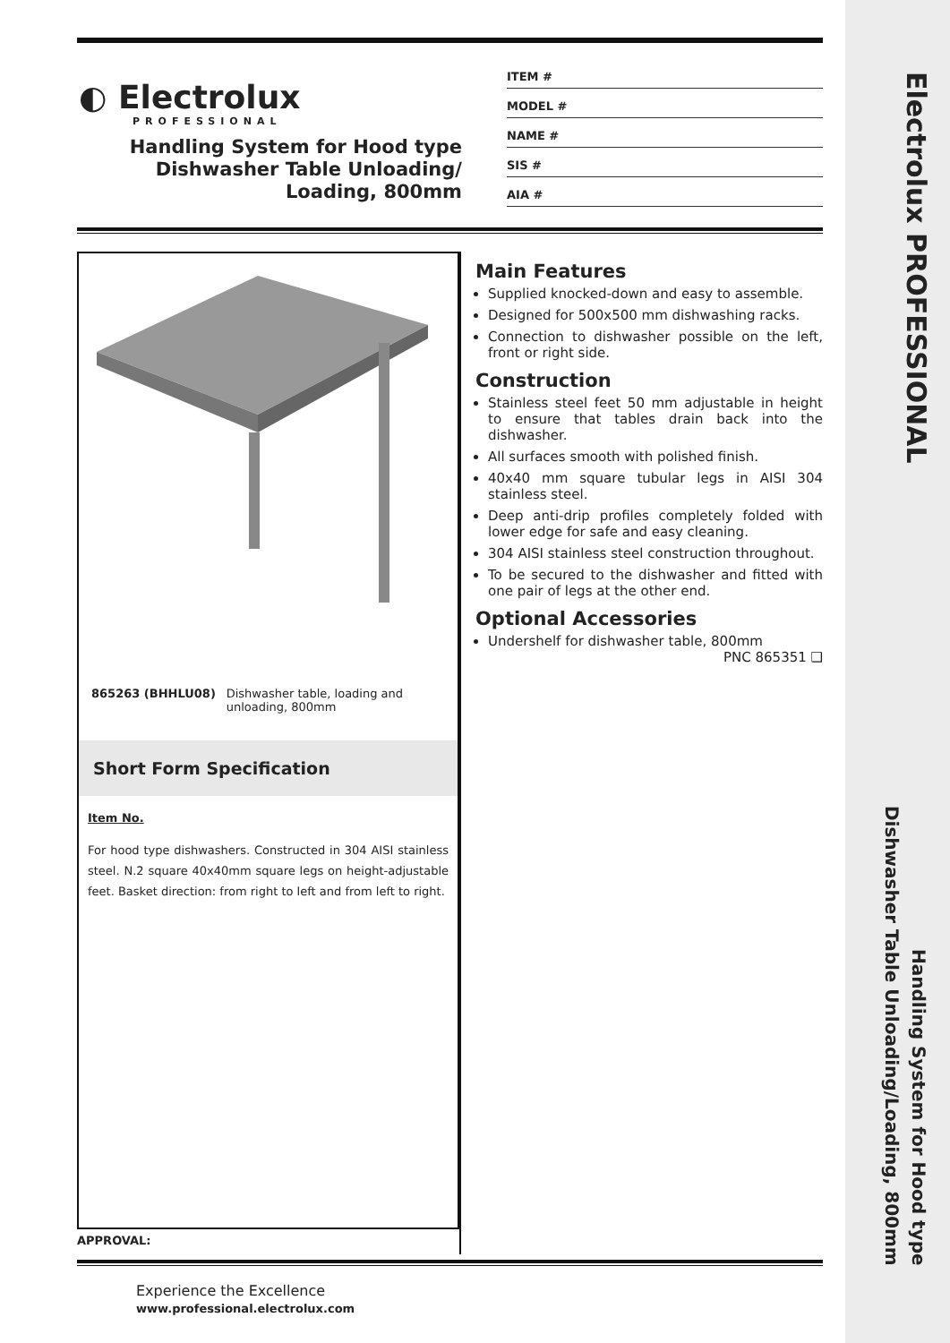Electrolux PROFESSIONAL
Handling System for Hood type
Dishwasher Table Unloading/Loading, 800mm
◐ Electrolux
PROFESSIONAL
Handling System for Hood type
Dishwasher Table Unloading/
Loading, 800mm
ITEM #
MODEL #
NAME #
SIS #
AIA #
865263 (BHHLU08) Dishwasher table, loading and unloading, 800mm
Short Form Specification
Item No.
For hood type dishwashers. Constructed in 304 AISI stainless steel. N.2 square 40x40mm square legs on height-adjustable feet. Basket direction: from right to left and from left to right.
Main Features
Supplied knocked-down and easy to assemble.
Designed for 500x500 mm dishwashing racks.
Connection to dishwasher possible on the left, front or right side.
Construction
Stainless steel feet 50 mm adjustable in height to ensure that tables drain back into the dishwasher.
All surfaces smooth with polished finish.
40x40 mm square tubular legs in AISI 304 stainless steel.
Deep anti-drip profiles completely folded with lower edge for safe and easy cleaning.
304 AISI stainless steel construction throughout.
To be secured to the dishwasher and fitted with one pair of legs at the other end.
Optional Accessories
Undershelf for dishwasher table, 800mm PNC 865351 ❑
APPROVAL:
Experience the Excellence
www.professional.electrolux.com